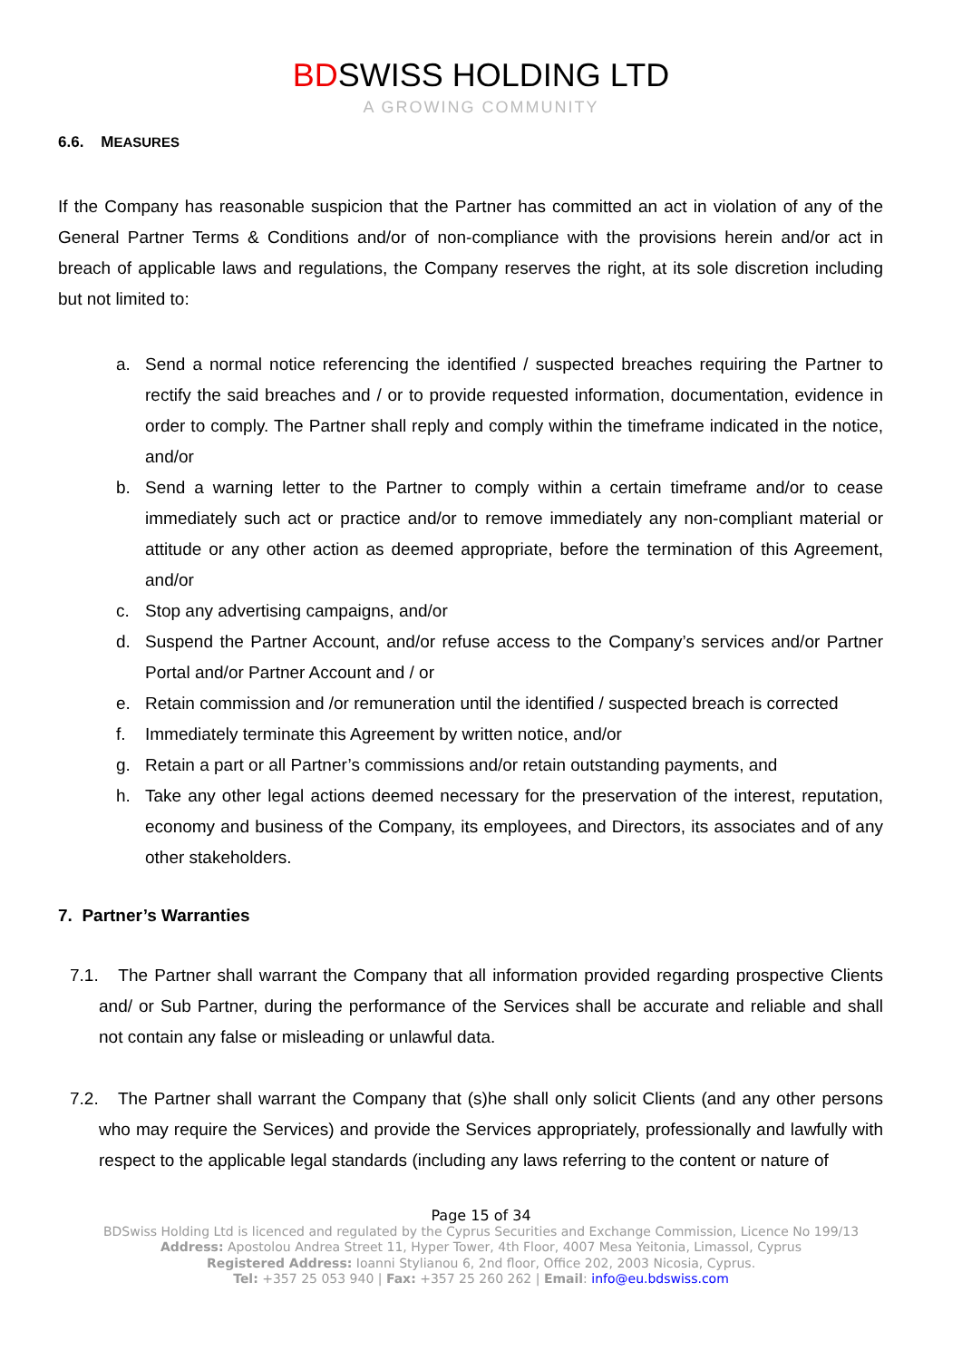BDSWISS HOLDING LTD
A GROWING COMMUNITY
6.6. MEASURES
If the Company has reasonable suspicion that the Partner has committed an act in violation of any of the General Partner Terms & Conditions and/or of non-compliance with the provisions herein and/or act in breach of applicable laws and regulations, the Company reserves the right, at its sole discretion including but not limited to:
a. Send a normal notice referencing the identified / suspected breaches requiring the Partner to rectify the said breaches and / or to provide requested information, documentation, evidence in order to comply. The Partner shall reply and comply within the timeframe indicated in the notice, and/or
b. Send a warning letter to the Partner to comply within a certain timeframe and/or to cease immediately such act or practice and/or to remove immediately any non-compliant material or attitude or any other action as deemed appropriate, before the termination of this Agreement, and/or
c. Stop any advertising campaigns, and/or
d. Suspend the Partner Account, and/or refuse access to the Company’s services and/or Partner Portal and/or Partner Account and / or
e. Retain commission and /or remuneration until the identified / suspected breach is corrected
f. Immediately terminate this Agreement by written notice, and/or
g. Retain a part or all Partner’s commissions and/or retain outstanding payments, and
h. Take any other legal actions deemed necessary for the preservation of the interest, reputation, economy and business of the Company, its employees, and Directors, its associates and of any other stakeholders.
7. Partner’s Warranties
7.1. The Partner shall warrant the Company that all information provided regarding prospective Clients and/ or Sub Partner, during the performance of the Services shall be accurate and reliable and shall not contain any false or misleading or unlawful data.
7.2. The Partner shall warrant the Company that (s)he shall only solicit Clients (and any other persons who may require the Services) and provide the Services appropriately, professionally and lawfully with respect to the applicable legal standards (including any laws referring to the content or nature of
Page 15 of 34
BDSwiss Holding Ltd is licenced and regulated by the Cyprus Securities and Exchange Commission, Licence No 199/13
Address: Apostolou Andrea Street 11, Hyper Tower, 4th Floor, 4007 Mesa Yeitonia, Limassol, Cyprus
Registered Address: Ioanni Stylianou 6, 2nd floor, Office 202, 2003 Nicosia, Cyprus.
Tel: +357 25 053 940 | Fax: +357 25 260 262 | Email: info@eu.bdswiss.com